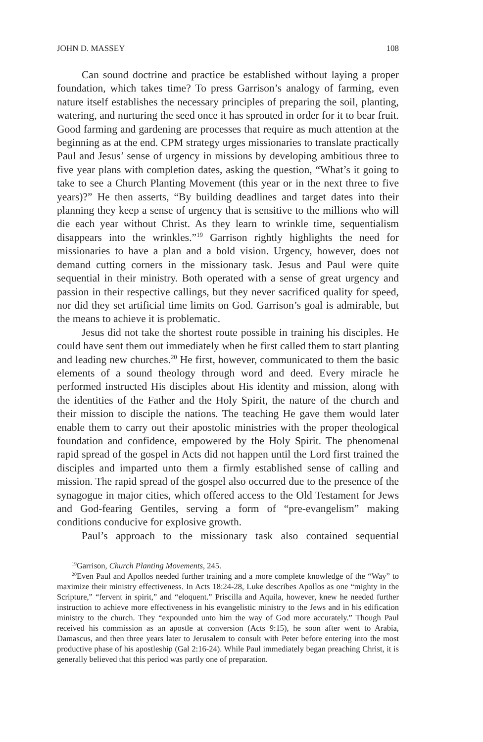JOHN D. MASSEY 108
Can sound doctrine and practice be established without laying a proper foundation, which takes time? To press Garrison’s analogy of farming, even nature itself establishes the necessary principles of preparing the soil, planting, watering, and nurturing the seed once it has sprouted in order for it to bear fruit. Good farming and gardening are processes that require as much attention at the beginning as at the end. CPM strategy urges missionaries to translate practically Paul and Jesus’ sense of urgency in missions by developing ambitious three to five year plans with completion dates, asking the question, “What’s it going to take to see a Church Planting Movement (this year or in the next three to five years)?” He then asserts, “By building deadlines and target dates into their planning they keep a sense of urgency that is sensitive to the millions who will die each year without Christ. As they learn to wrinkle time, sequentialism disappears into the wrinkles.”<sup>19</sup> Garrison rightly highlights the need for missionaries to have a plan and a bold vision. Urgency, however, does not demand cutting corners in the missionary task. Jesus and Paul were quite sequential in their ministry. Both operated with a sense of great urgency and passion in their respective callings, but they never sacrificed quality for speed, nor did they set artificial time limits on God. Garrison’s goal is admirable, but the means to achieve it is problematic.
Jesus did not take the shortest route possible in training his disciples. He could have sent them out immediately when he first called them to start planting and leading new churches.<sup>20</sup> He first, however, communicated to them the basic elements of a sound theology through word and deed. Every miracle he performed instructed His disciples about His identity and mission, along with the identities of the Father and the Holy Spirit, the nature of the church and their mission to disciple the nations. The teaching He gave them would later enable them to carry out their apostolic ministries with the proper theological foundation and confidence, empowered by the Holy Spirit. The phenomenal rapid spread of the gospel in Acts did not happen until the Lord first trained the disciples and imparted unto them a firmly established sense of calling and mission. The rapid spread of the gospel also occurred due to the presence of the synagogue in major cities, which offered access to the Old Testament for Jews and God-fearing Gentiles, serving a form of “pre-evangelism” making conditions conducive for explosive growth.
Paul’s approach to the missionary task also contained sequential
<sup>19</sup> Garrison, Church Planting Movements, 245.
<sup>20</sup> Even Paul and Apollos needed further training and a more complete knowledge of the “Way” to maximize their ministry effectiveness. In Acts 18:24-28, Luke describes Apollos as one “mighty in the Scripture,” “fervent in spirit,” and “eloquent.” Priscilla and Aquila, however, knew he needed further instruction to achieve more effectiveness in his evangelistic ministry to the Jews and in his edification ministry to the church. They “expounded unto him the way of God more accurately.” Though Paul received his commission as an apostle at conversion (Acts 9:15), he soon after went to Arabia, Damascus, and then three years later to Jerusalem to consult with Peter before entering into the most productive phase of his apostleship (Gal 2:16-24). While Paul immediately began preaching Christ, it is generally believed that this period was partly one of preparation.